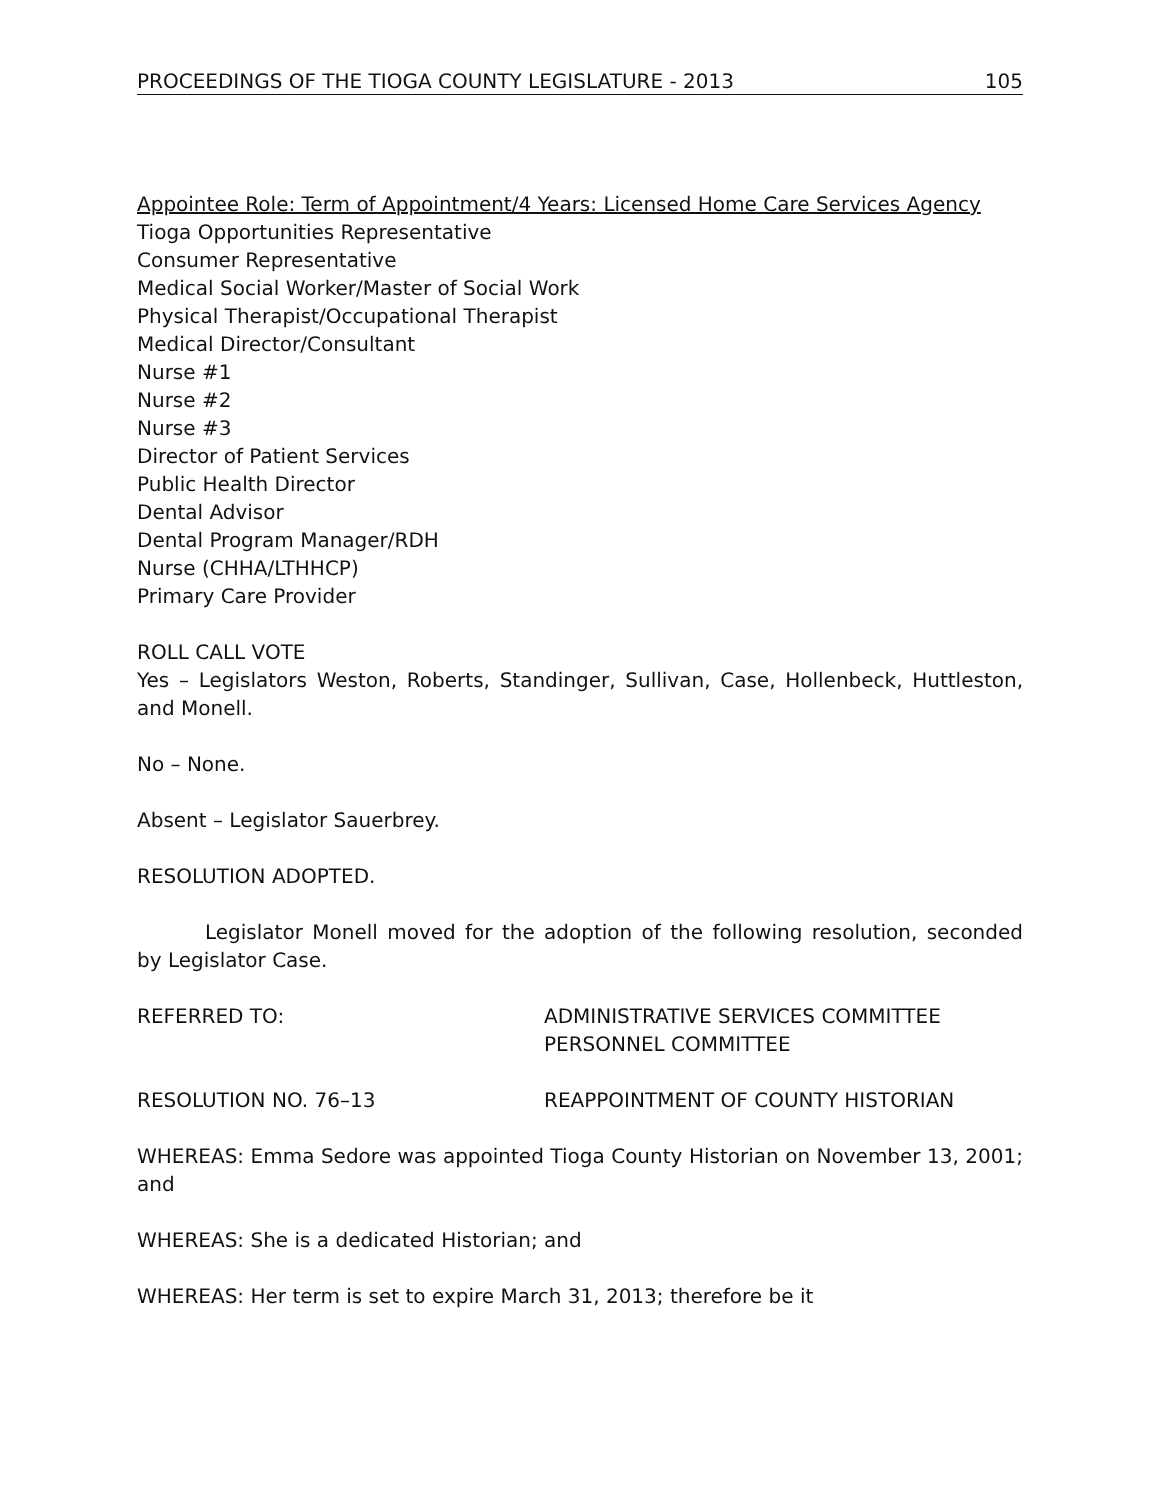PROCEEDINGS OF THE TIOGA COUNTY LEGISLATURE - 2013 105
Appointee Role: Term of Appointment/4 Years: Licensed Home Care Services Agency
Tioga Opportunities Representative
Consumer Representative
Medical Social Worker/Master of Social Work
Physical Therapist/Occupational Therapist
Medical Director/Consultant
Nurse #1
Nurse #2
Nurse #3
Director of Patient Services
Public Health Director
Dental Advisor
Dental Program Manager/RDH
Nurse (CHHA/LTHHCP)
Primary Care Provider
ROLL CALL VOTE
Yes – Legislators Weston, Roberts, Standinger, Sullivan, Case, Hollenbeck, Huttleston, and Monell.
No – None.
Absent – Legislator Sauerbrey.
RESOLUTION ADOPTED.
Legislator Monell moved for the adoption of the following resolution, seconded by Legislator Case.
REFERRED TO: ADMINISTRATIVE SERVICES COMMITTEE
PERSONNEL COMMITTEE
RESOLUTION NO. 76–13 REAPPOINTMENT OF COUNTY HISTORIAN
WHEREAS: Emma Sedore was appointed Tioga County Historian on November 13, 2001; and
WHEREAS: She is a dedicated Historian; and
WHEREAS: Her term is set to expire March 31, 2013; therefore be it